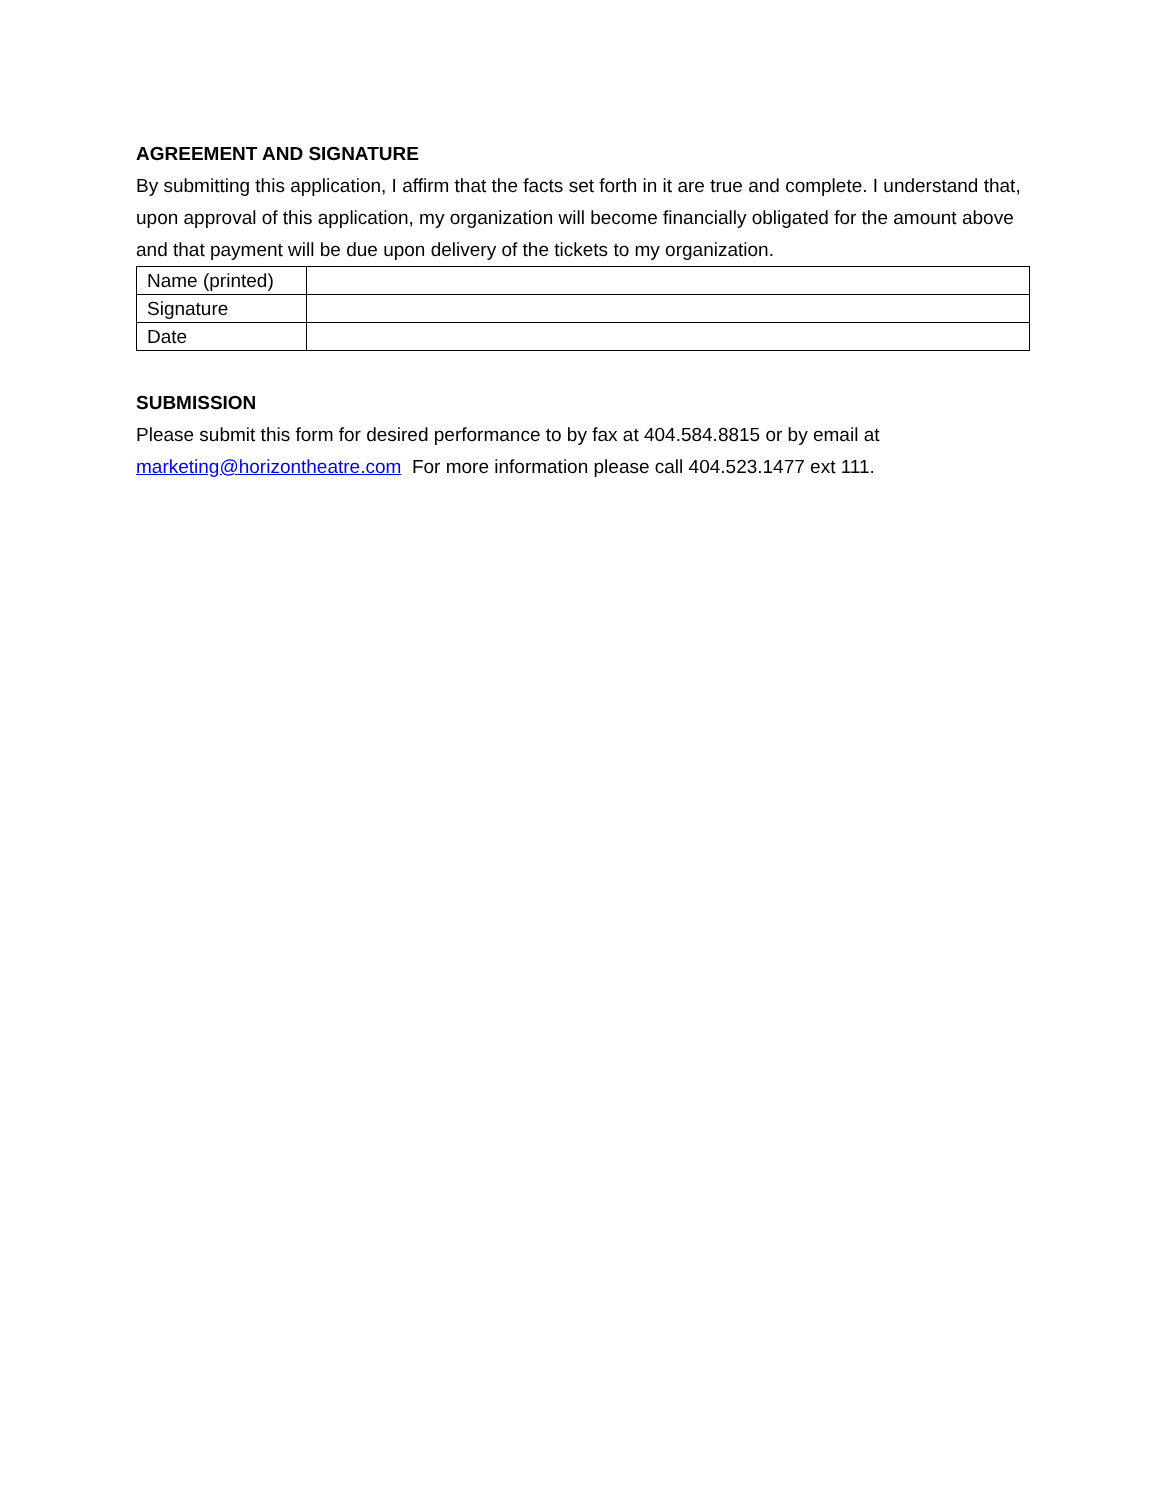AGREEMENT AND SIGNATURE
By submitting this application, I affirm that the facts set forth in it are true and complete. I understand that, upon approval of this application, my organization will become financially obligated for the amount above and that payment will be due upon delivery of the tickets to my organization.
| Name (printed) | |
| Signature | |
| Date | |
SUBMISSION
Please submit this form for desired performance to by fax at 404.584.8815 or by email at marketing@horizontheatre.com For more information please call 404.523.1477 ext 111.